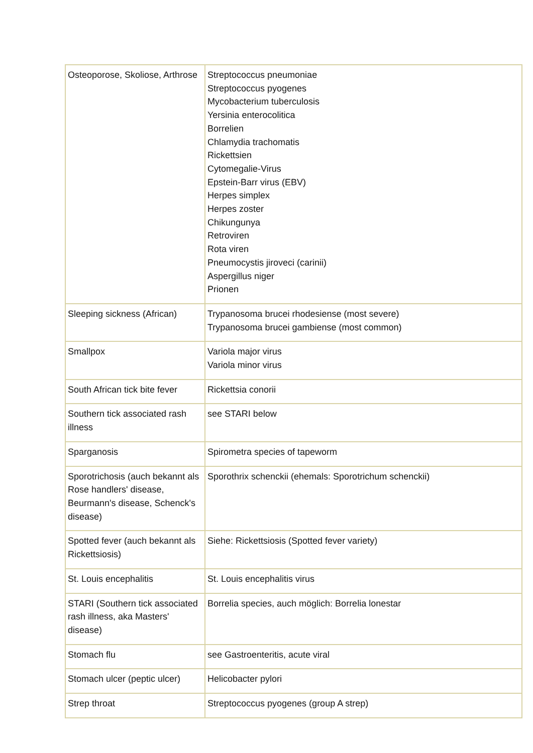| Osteoporose, Skoliose, Arthrose | Streptococcus pneumoniae Streptococcus pyogenes Mycobacterium tuberculosis Yersinia enterocolitica Borrelien Chlamydia trachomatis Rickettsien Cytomegalie-Virus Epstein-Barr virus (EBV) Herpes simplex Herpes zoster Chikungunya Retroviren Rota viren Pneumocystis jiroveci (carinii) Aspergillus niger Prionen |
| Sleeping sickness (African) | Trypanosoma brucei rhodesiense (most severe) Trypanosoma brucei gambiense (most common) |
| Smallpox | Variola major virus Variola minor virus |
| South African tick bite fever | Rickettsia conorii |
| Southern tick associated rash illness | see STARI below |
| Sparganosis | Spirometra species of tapeworm |
| Sporotrichosis (auch bekannt als Rose handlers' disease, Beurmann's disease, Schenck's disease) | Sporothrix schenckii (ehemals: Sporotrichum schenckii) |
| Spotted fever (auch bekannt als Rickettsiosis) | Siehe: Rickettsiosis (Spotted fever variety) |
| St. Louis encephalitis | St. Louis encephalitis virus |
| STARI (Southern tick associated rash illness, aka Masters' disease) | Borrelia species, auch möglich: Borrelia lonestar |
| Stomach flu | see Gastroenteritis, acute viral |
| Stomach ulcer (peptic ulcer) | Helicobacter pylori |
| Strep throat | Streptococcus pyogenes (group A strep) |